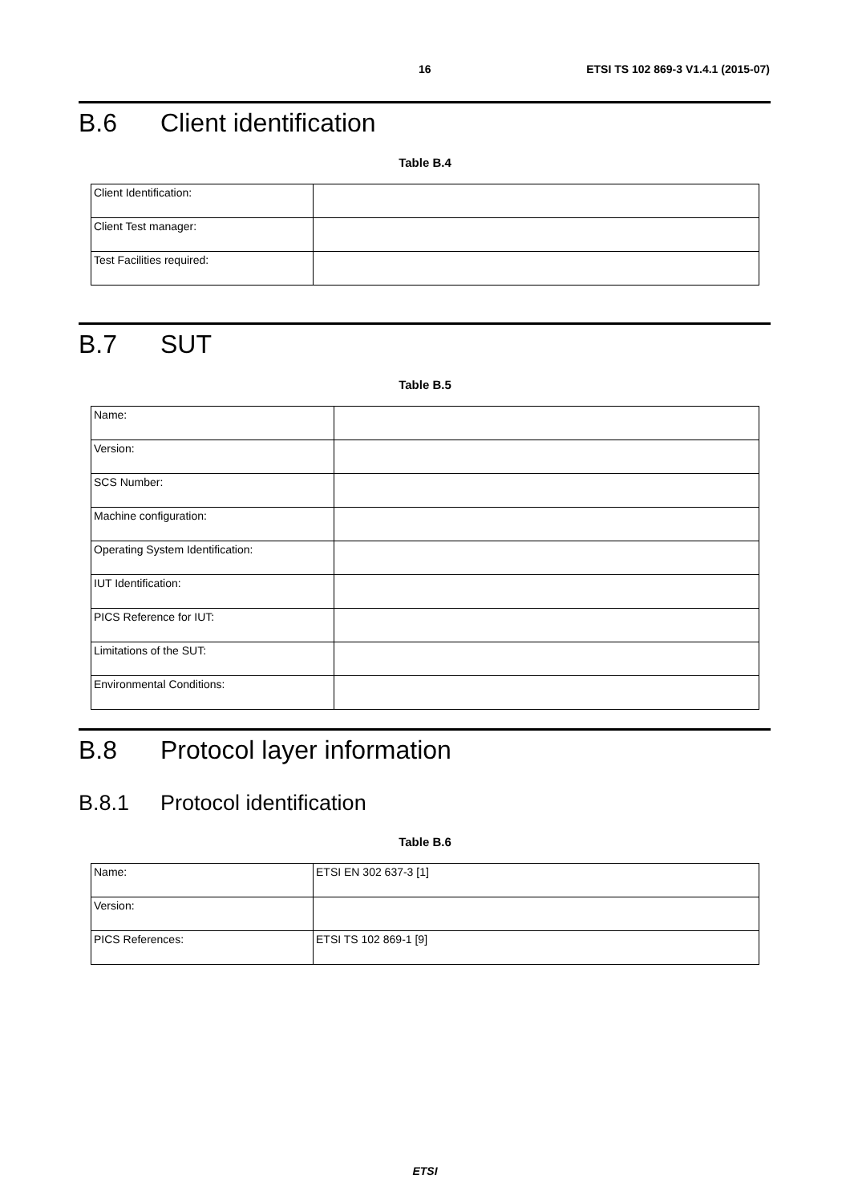16 ETSI TS 102 869-3 V1.4.1 (2015-07)
B.6 Client identification
Table B.4
| Client Identification: | |
| Client Test manager: | |
| Test Facilities required: | |
B.7 SUT
Table B.5
| Name: | |
| Version: | |
| SCS Number: | |
| Machine configuration: | |
| Operating System Identification: | |
| IUT Identification: | |
| PICS Reference for IUT: | |
| Limitations of the SUT: | |
| Environmental Conditions: | |
B.8 Protocol layer information
B.8.1 Protocol identification
Table B.6
| Name: | ETSI EN 302 637-3 [1] |
| Version: | |
| PICS References: | ETSI TS 102 869-1 [9] |
ETSI